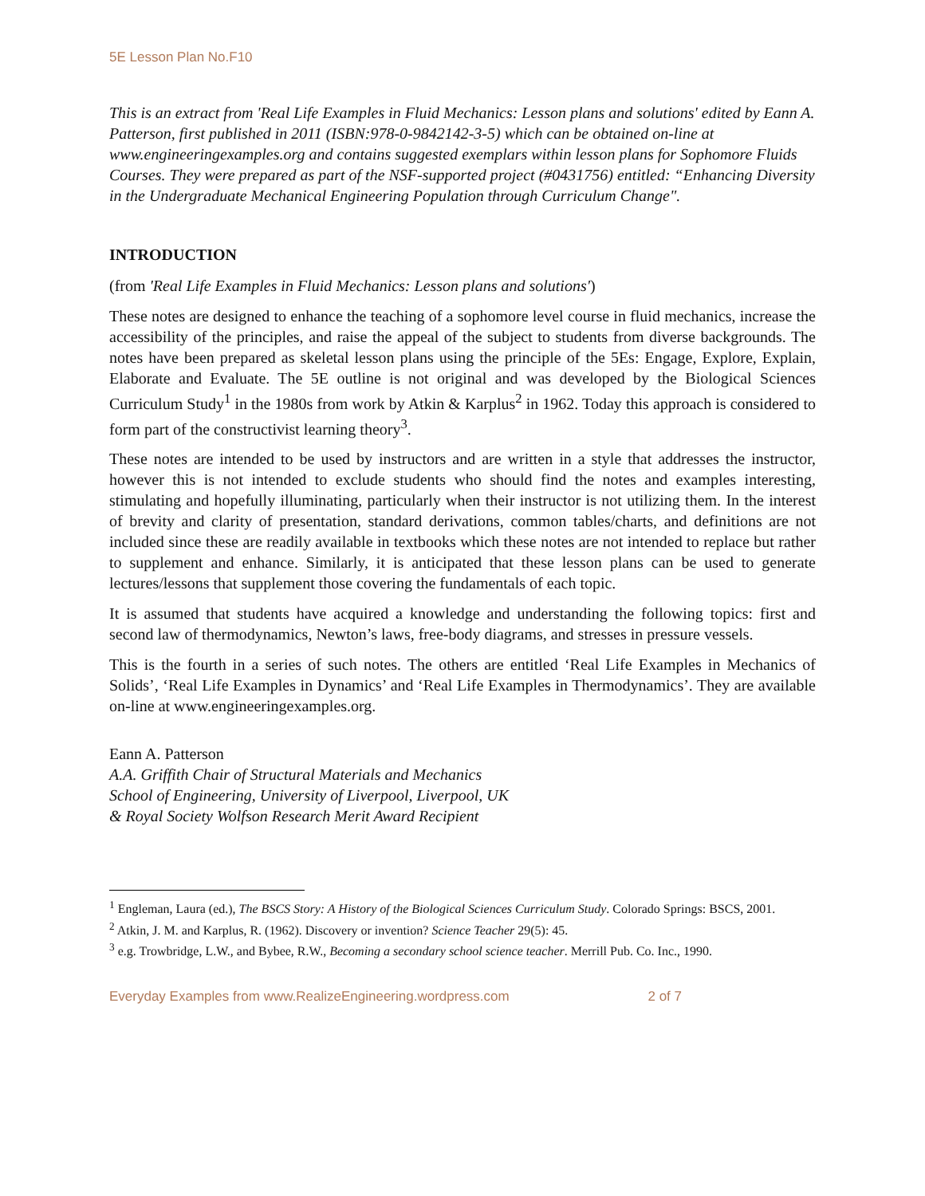5E Lesson Plan No.F10
This is an extract from 'Real Life Examples in Fluid Mechanics: Lesson plans and solutions' edited by Eann A. Patterson, first published in 2011 (ISBN:978-0-9842142-3-5) which can be obtained on-line at www.engineeringexamples.org and contains suggested exemplars within lesson plans for Sophomore Fluids Courses. They were prepared as part of the NSF-supported project (#0431756) entitled: “Enhancing Diversity in the Undergraduate Mechanical Engineering Population through Curriculum Change".
INTRODUCTION
(from 'Real Life Examples in Fluid Mechanics: Lesson plans and solutions')
These notes are designed to enhance the teaching of a sophomore level course in fluid mechanics, increase the accessibility of the principles, and raise the appeal of the subject to students from diverse backgrounds. The notes have been prepared as skeletal lesson plans using the principle of the 5Es: Engage, Explore, Explain, Elaborate and Evaluate. The 5E outline is not original and was developed by the Biological Sciences Curriculum Study<sup>1</sup> in the 1980s from work by Atkin & Karplus<sup>2</sup> in 1962. Today this approach is considered to form part of the constructivist learning theory<sup>3</sup>.
These notes are intended to be used by instructors and are written in a style that addresses the instructor, however this is not intended to exclude students who should find the notes and examples interesting, stimulating and hopefully illuminating, particularly when their instructor is not utilizing them. In the interest of brevity and clarity of presentation, standard derivations, common tables/charts, and definitions are not included since these are readily available in textbooks which these notes are not intended to replace but rather to supplement and enhance. Similarly, it is anticipated that these lesson plans can be used to generate lectures/lessons that supplement those covering the fundamentals of each topic.
It is assumed that students have acquired a knowledge and understanding the following topics: first and second law of thermodynamics, Newton’s laws, free-body diagrams, and stresses in pressure vessels.
This is the fourth in a series of such notes. The others are entitled ‘Real Life Examples in Mechanics of Solids’, ‘Real Life Examples in Dynamics’ and ‘Real Life Examples in Thermodynamics’. They are available on-line at www.engineeringexamples.org.
Eann A. Patterson
A.A. Griffith Chair of Structural Materials and Mechanics
School of Engineering, University of Liverpool, Liverpool, UK
& Royal Society Wolfson Research Merit Award Recipient
<sup>1</sup> Engleman, Laura (ed.), The BSCS Story: A History of the Biological Sciences Curriculum Study. Colorado Springs: BSCS, 2001.
<sup>2</sup> Atkin, J. M. and Karplus, R. (1962). Discovery or invention? Science Teacher 29(5): 45.
<sup>3</sup> e.g. Trowbridge, L.W., and Bybee, R.W., Becoming a secondary school science teacher. Merrill Pub. Co. Inc., 1990.
Everyday Examples from www.RealizeEngineering.wordpress.com 2 of 7